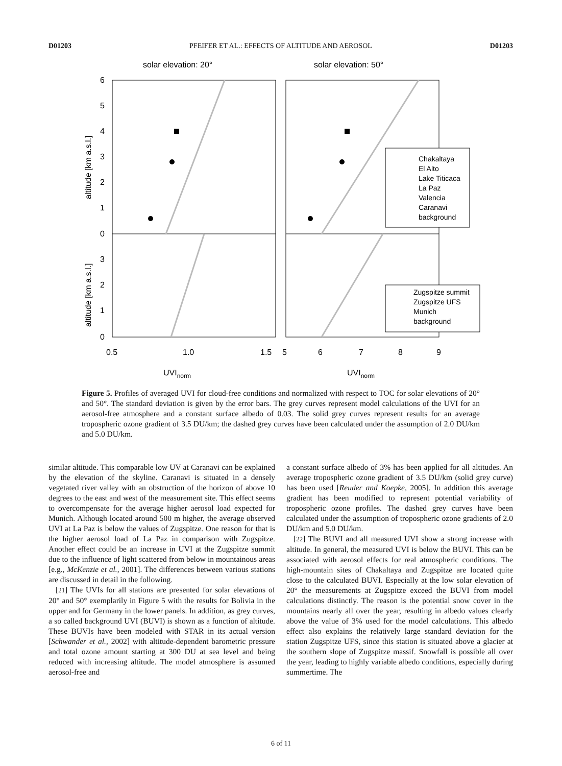D01203 PFEIFER ET AL.: EFFECTS OF ALTITUDE AND AEROSOL D01203
solar elevation: 20°
solar elevation: 50°
6
5
4
3
2
1
0
3
2
1
0
altitude [km a.s.l.]
altitude [km a.s.l.]
0.5
1.0
1.5
5
6
7
8
9
UVInorm
UVInorm
Chakaltaya
El Alto
Lake Titicaca
La Paz
Valencia
Caranavi
background
Zugspitze summit
Zugspitze UFS
Munich
background
Figure 5. Profiles of averaged UVI for cloud-free conditions and normalized with respect to TOC for solar elevations of 20° and 50°. The standard deviation is given by the error bars. The grey curves represent model calculations of the UVI for an aerosol-free atmosphere and a constant surface albedo of 0.03. The solid grey curves represent results for an average tropospheric ozone gradient of 3.5 DU/km; the dashed grey curves have been calculated under the assumption of 2.0 DU/km and 5.0 DU/km.
similar altitude. This comparable low UV at Caranavi can be explained by the elevation of the skyline. Caranavi is situated in a densely vegetated river valley with an obstruction of the horizon of above 10 degrees to the east and west of the measurement site. This effect seems to overcompensate for the average higher aerosol load expected for Munich. Although located around 500 m higher, the average observed UVI at La Paz is below the values of Zugspitze. One reason for that is the higher aerosol load of La Paz in comparison with Zugspitze. Another effect could be an increase in UVI at the Zugspitze summit due to the influence of light scattered from below in mountainous areas [e.g., McKenzie et al., 2001]. The differences between various stations are discussed in detail in the following.
[21] The UVIs for all stations are presented for solar elevations of 20° and 50° exemplarily in Figure 5 with the results for Bolivia in the upper and for Germany in the lower panels. In addition, as grey curves, a so called background UVI (BUVI) is shown as a function of altitude. These BUVIs have been modeled with STAR in its actual version [Schwander et al., 2002] with altitude-dependent barometric pressure and total ozone amount starting at 300 DU at sea level and being reduced with increasing altitude. The model atmosphere is assumed aerosol-free and
a constant surface albedo of 3% has been applied for all altitudes. An average tropospheric ozone gradient of 3.5 DU/km (solid grey curve) has been used [Reuder and Koepke, 2005]. In addition this average gradient has been modified to represent potential variability of tropospheric ozone profiles. The dashed grey curves have been calculated under the assumption of tropospheric ozone gradients of 2.0 DU/km and 5.0 DU/km.
[22] The BUVI and all measured UVI show a strong increase with altitude. In general, the measured UVI is below the BUVI. This can be associated with aerosol effects for real atmospheric conditions. The high-mountain sites of Chakaltaya and Zugspitze are located quite close to the calculated BUVI. Especially at the low solar elevation of 20° the measurements at Zugspitze exceed the BUVI from model calculations distinctly. The reason is the potential snow cover in the mountains nearly all over the year, resulting in albedo values clearly above the value of 3% used for the model calculations. This albedo effect also explains the relatively large standard deviation for the station Zugspitze UFS, since this station is situated above a glacier at the southern slope of Zugspitze massif. Snowfall is possible all over the year, leading to highly variable albedo conditions, especially during summertime. The
6 of 11